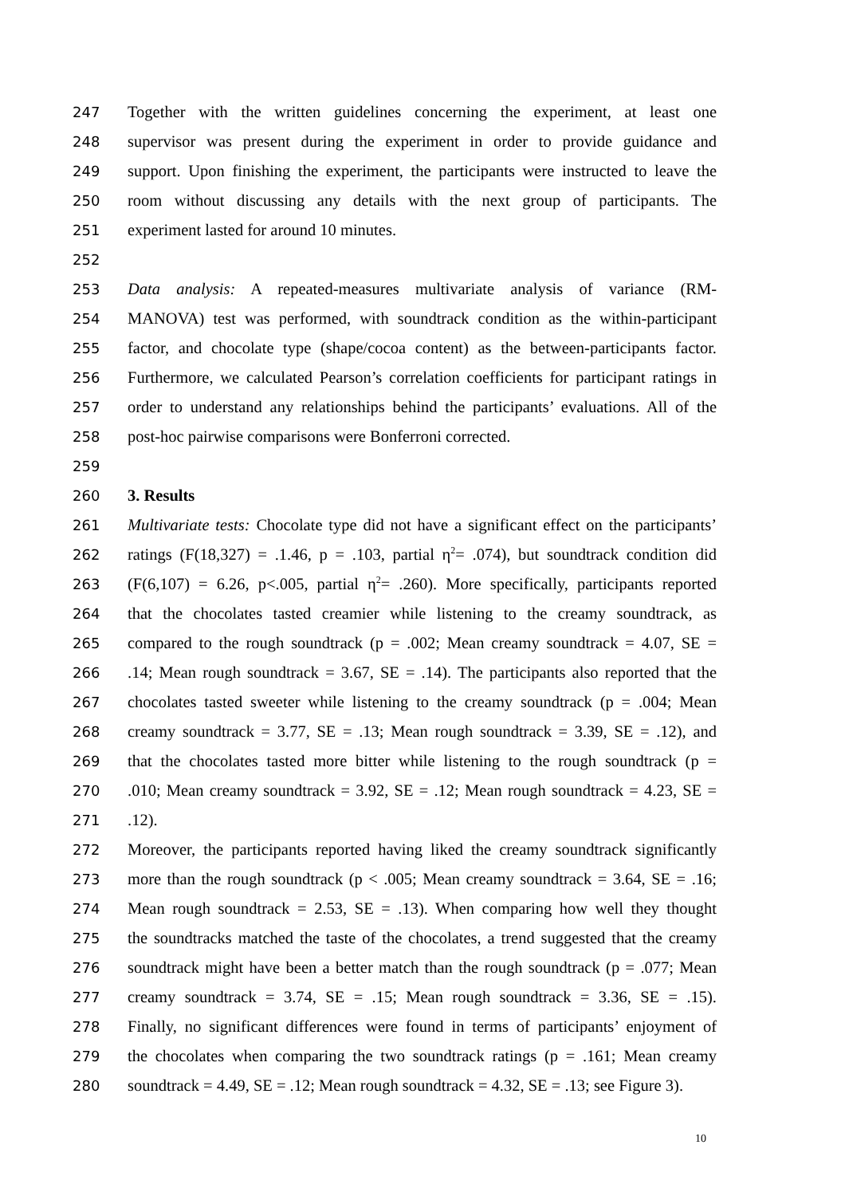247 Together with the written guidelines concerning the experiment, at least one
248 supervisor was present during the experiment in order to provide guidance and
249 support. Upon finishing the experiment, the participants were instructed to leave the
250 room without discussing any details with the next group of participants. The
251 experiment lasted for around 10 minutes.
252
253 Data analysis: A repeated-measures multivariate analysis of variance (RM-
254 MANOVA) test was performed, with soundtrack condition as the within-participant
255 factor, and chocolate type (shape/cocoa content) as the between-participants factor.
256 Furthermore, we calculated Pearson’s correlation coefficients for participant ratings in
257 order to understand any relationships behind the participants’ evaluations. All of the
258 post-hoc pairwise comparisons were Bonferroni corrected.
259
260 3. Results
261 Multivariate tests: Chocolate type did not have a significant effect on the participants’
262 ratings (F(18,327) = .1.46, p = .103, partial η<sup>2</sup>= .074), but soundtrack condition did
263 (F(6,107) = 6.26, p<.005, partial η<sup>2</sup>= .260). More specifically, participants reported
264 that the chocolates tasted creamier while listening to the creamy soundtrack, as
265 compared to the rough soundtrack (p = .002; Mean creamy soundtrack = 4.07, SE =
266.14; Mean rough soundtrack = 3.67, SE = .14). The participants also reported that the
267 chocolates tasted sweeter while listening to the creamy soundtrack (p = .004; Mean
268 creamy soundtrack = 3.77, SE = .13; Mean rough soundtrack = 3.39, SE = .12), and
269 that the chocolates tasted more bitter while listening to the rough soundtrack (p =
270.010; Mean creamy soundtrack = 3.92, SE = .12; Mean rough soundtrack = 4.23, SE =
271.12).
272 Moreover, the participants reported having liked the creamy soundtrack significantly
273 more than the rough soundtrack (p < .005; Mean creamy soundtrack = 3.64, SE = .16;
274 Mean rough soundtrack = 2.53, SE = .13). When comparing how well they thought
275 the soundtracks matched the taste of the chocolates, a trend suggested that the creamy
276 soundtrack might have been a better match than the rough soundtrack (p = .077; Mean
277 creamy soundtrack = 3.74, SE = .15; Mean rough soundtrack = 3.36, SE = .15).
278 Finally, no significant differences were found in terms of participants’ enjoyment of
279 the chocolates when comparing the two soundtrack ratings (p = .161; Mean creamy
280 soundtrack = 4.49, SE = .12; Mean rough soundtrack = 4.32, SE = .13; see Figure 3).
10